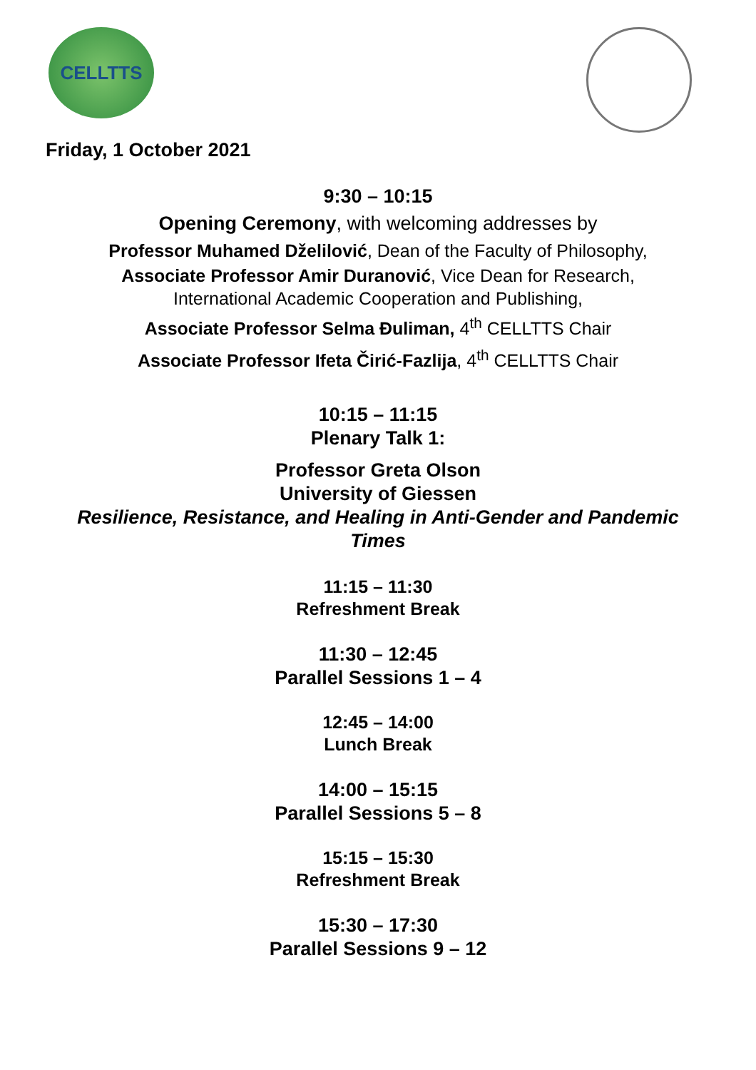CELLTTS
Friday, 1 October 2021
9:30 – 10:15
Opening Ceremony, with welcoming addresses by
Professor Muhamed Dželilović, Dean of the Faculty of Philosophy,
Associate Professor Amir Duranović, Vice Dean for Research,
International Academic Cooperation and Publishing,
Associate Professor Selma Đuliman, 4<sup>th</sup> CELLTTS Chair
Associate Professor Ifeta Čirić-Fazlija, 4<sup>th</sup> CELLTTS Chair
10:15 – 11:15
Plenary Talk 1:
Professor Greta Olson
University of Giessen
Resilience, Resistance, and Healing in Anti-Gender and Pandemic Times
11:15 – 11:30
Refreshment Break
11:30 – 12:45
Parallel Sessions 1 – 4
12:45 – 14:00
Lunch Break
14:00 – 15:15
Parallel Sessions 5 – 8
15:15 – 15:30
Refreshment Break
15:30 – 17:30
Parallel Sessions 9 – 12